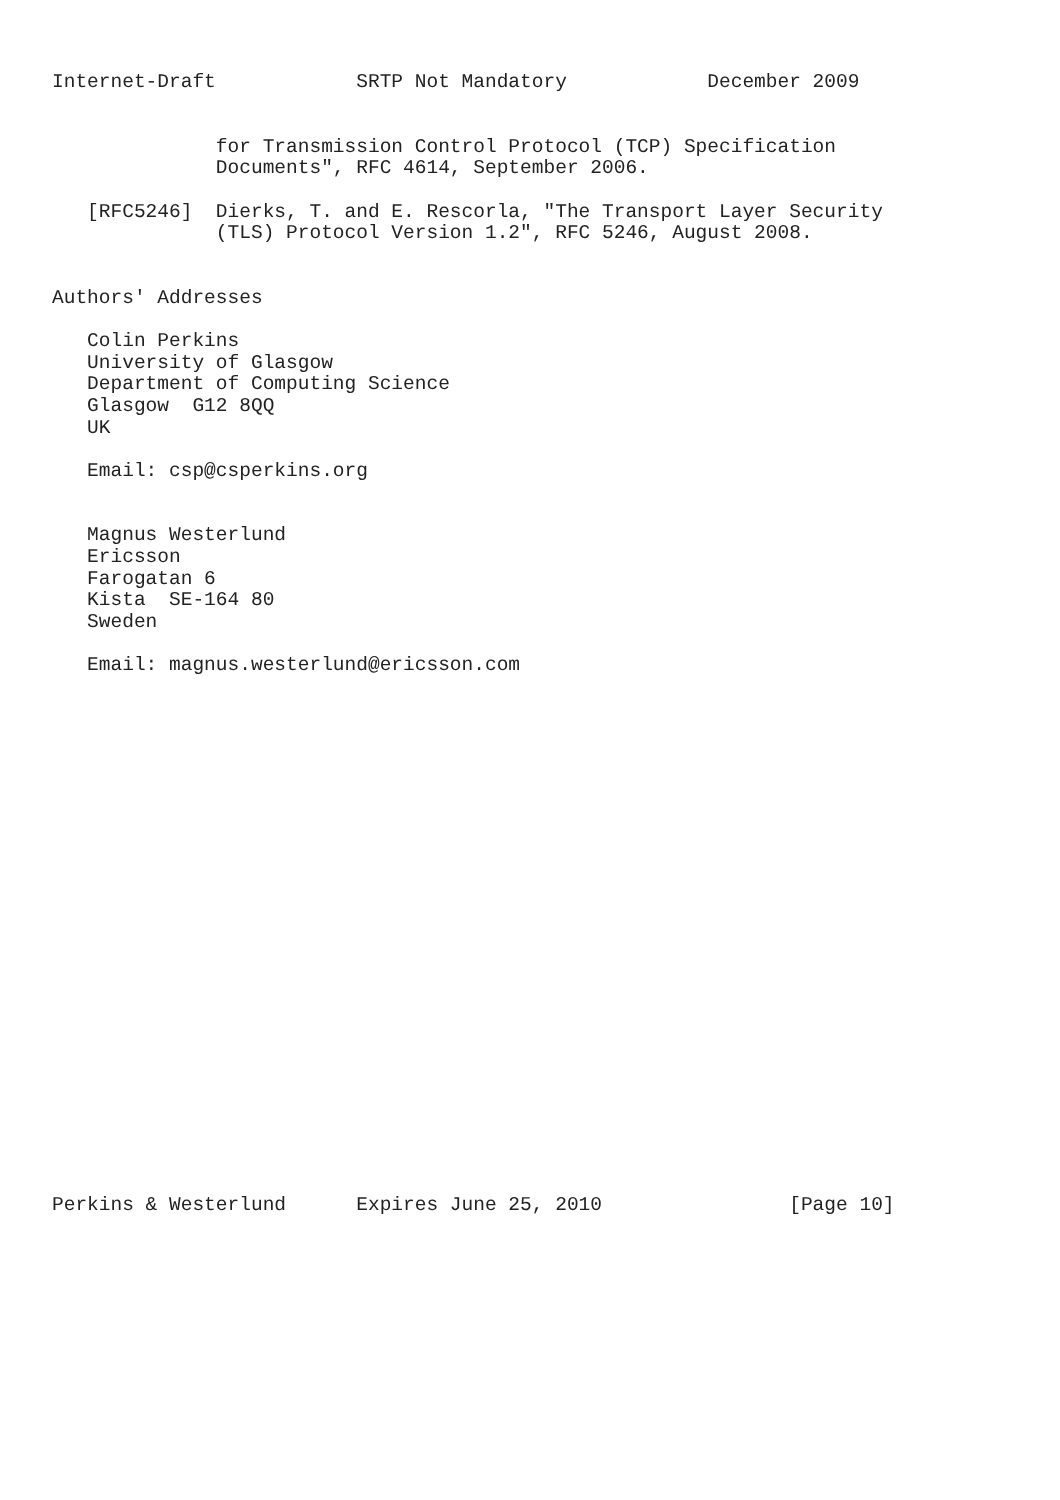Internet-Draft            SRTP Not Mandatory            December 2009


              for Transmission Control Protocol (TCP) Specification
              Documents", RFC 4614, September 2006.

   [RFC5246]  Dierks, T. and E. Rescorla, "The Transport Layer Security
              (TLS) Protocol Version 1.2", RFC 5246, August 2008.


Authors' Addresses

   Colin Perkins
   University of Glasgow
   Department of Computing Science
   Glasgow  G12 8QQ
   UK

   Email: csp@csperkins.org


   Magnus Westerlund
   Ericsson
   Farogatan 6
   Kista  SE-164 80
   Sweden

   Email: magnus.westerlund@ericsson.com
























Perkins & Westerlund      Expires June 25, 2010                [Page 10]